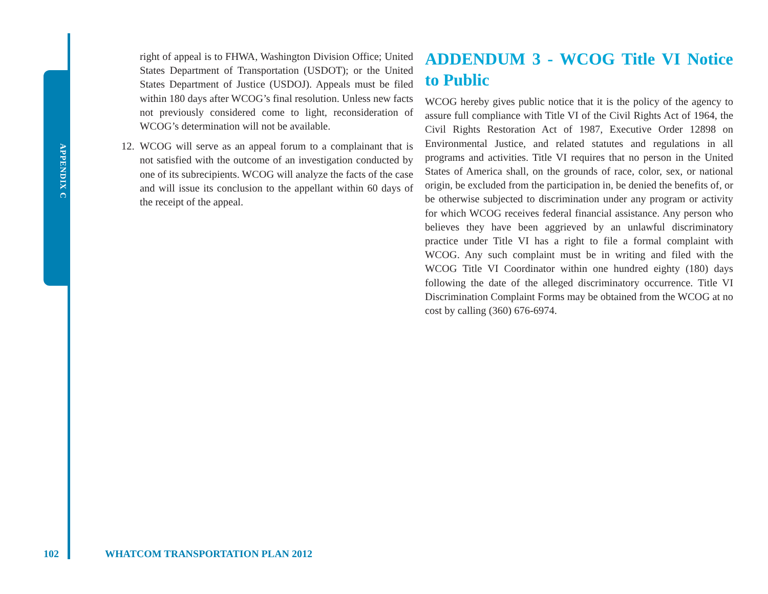APPENDIX C
right of appeal is to FHWA, Washington Division Office; United States Department of Transportation (USDOT); or the United States Department of Justice (USDOJ). Appeals must be filed within 180 days after WCOG’s final resolution. Unless new facts not previously considered come to light, reconsideration of WCOG’s determination will not be available.
12. WCOG will serve as an appeal forum to a complainant that is not satisfied with the outcome of an investigation conducted by one of its subrecipients. WCOG will analyze the facts of the case and will issue its conclusion to the appellant within 60 days of the receipt of the appeal.
ADDENDUM 3 - WCOG Title VI Notice to Public
WCOG hereby gives public notice that it is the policy of the agency to assure full compliance with Title VI of the Civil Rights Act of 1964, the Civil Rights Restoration Act of 1987, Executive Order 12898 on Environmental Justice, and related statutes and regulations in all programs and activities. Title VI requires that no person in the United States of America shall, on the grounds of race, color, sex, or national origin, be excluded from the participation in, be denied the benefits of, or be otherwise subjected to discrimination under any program or activity for which WCOG receives federal financial assistance. Any person who believes they have been aggrieved by an unlawful discriminatory practice under Title VI has a right to file a formal complaint with WCOG. Any such complaint must be in writing and filed with the WCOG Title VI Coordinator within one hundred eighty (180) days following the date of the alleged discriminatory occurrence. Title VI Discrimination Complaint Forms may be obtained from the WCOG at no cost by calling (360) 676-6974.
102
WHATCOM TRANSPORTATION PLAN 2012